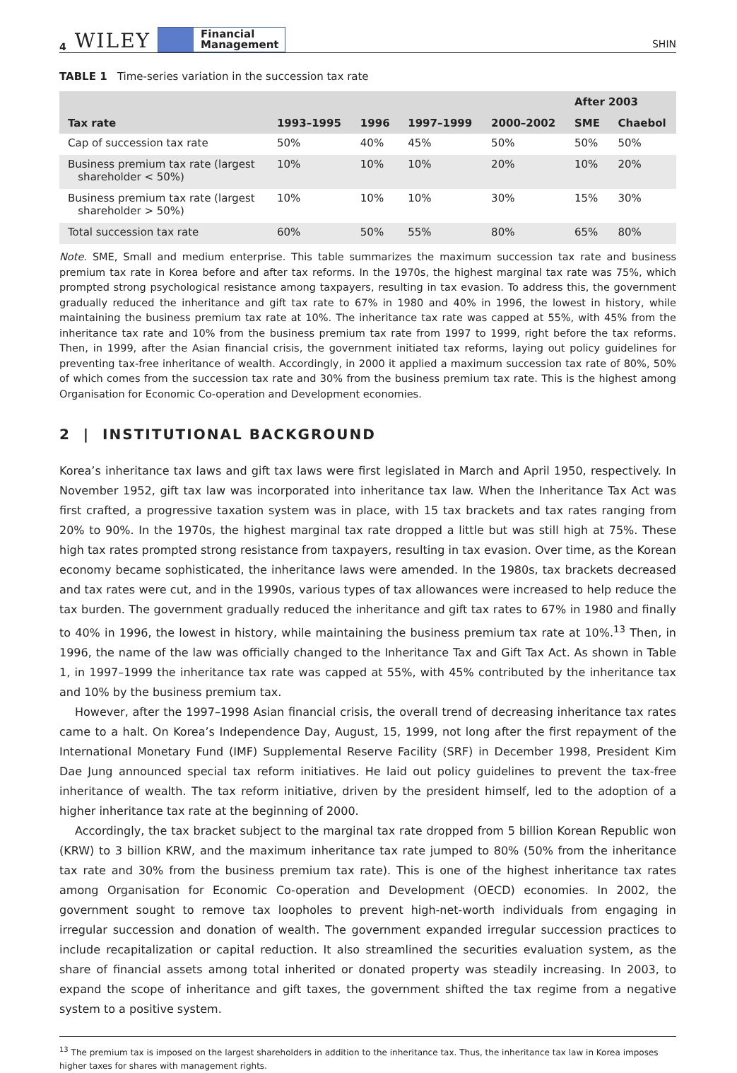4 WILEY Financial
Management SHIN
TABLE 1 Time-series variation in the succession tax rate
| Tax rate | 1993–1995 | 1996 | 1997–1999 | 2000–2002 | After 2003 | |
| --- | --- | --- | --- | --- | --- | --- |
| | | | | | SME | Chaebol |
| Cap of succession tax rate | 50% | 40% | 45% | 50% | 50% | 50% |
| Business premium tax rate (largest shareholder < 50%) | 10% | 10% | 10% | 20% | 10% | 20% |
| Business premium tax rate (largest shareholder > 50%) | 10% | 10% | 10% | 30% | 15% | 30% |
| Total succession tax rate | 60% | 50% | 55% | 80% | 65% | 80% |
Note. SME, Small and medium enterprise. This table summarizes the maximum succession tax rate and business premium tax rate in Korea before and after tax reforms. In the 1970s, the highest marginal tax rate was 75%, which prompted strong psychological resistance among taxpayers, resulting in tax evasion. To address this, the government gradually reduced the inheritance and gift tax rate to 67% in 1980 and 40% in 1996, the lowest in history, while maintaining the business premium tax rate at 10%. The inheritance tax rate was capped at 55%, with 45% from the inheritance tax rate and 10% from the business premium tax rate from 1997 to 1999, right before the tax reforms. Then, in 1999, after the Asian financial crisis, the government initiated tax reforms, laying out policy guidelines for preventing tax-free inheritance of wealth. Accordingly, in 2000 it applied a maximum succession tax rate of 80%, 50% of which comes from the succession tax rate and 30% from the business premium tax rate. This is the highest among Organisation for Economic Co-operation and Development economies.
2 | INSTITUTIONAL BACKGROUND
Korea’s inheritance tax laws and gift tax laws were first legislated in March and April 1950, respectively. In November 1952, gift tax law was incorporated into inheritance tax law. When the Inheritance Tax Act was first crafted, a progressive taxation system was in place, with 15 tax brackets and tax rates ranging from 20% to 90%. In the 1970s, the highest marginal tax rate dropped a little but was still high at 75%. These high tax rates prompted strong resistance from taxpayers, resulting in tax evasion. Over time, as the Korean economy became sophisticated, the inheritance laws were amended. In the 1980s, tax brackets decreased and tax rates were cut, and in the 1990s, various types of tax allowances were increased to help reduce the tax burden. The government gradually reduced the inheritance and gift tax rates to 67% in 1980 and finally to 40% in 1996, the lowest in history, while maintaining the business premium tax rate at 10%.<sup>13</sup> Then, in 1996, the name of the law was officially changed to the Inheritance Tax and Gift Tax Act. As shown in Table 1, in 1997–1999 the inheritance tax rate was capped at 55%, with 45% contributed by the inheritance tax and 10% by the business premium tax.
However, after the 1997–1998 Asian financial crisis, the overall trend of decreasing inheritance tax rates came to a halt. On Korea’s Independence Day, August, 15, 1999, not long after the first repayment of the International Monetary Fund (IMF) Supplemental Reserve Facility (SRF) in December 1998, President Kim Dae Jung announced special tax reform initiatives. He laid out policy guidelines to prevent the tax-free inheritance of wealth. The tax reform initiative, driven by the president himself, led to the adoption of a higher inheritance tax rate at the beginning of 2000.
Accordingly, the tax bracket subject to the marginal tax rate dropped from 5 billion Korean Republic won (KRW) to 3 billion KRW, and the maximum inheritance tax rate jumped to 80% (50% from the inheritance tax rate and 30% from the business premium tax rate). This is one of the highest inheritance tax rates among Organisation for Economic Co-operation and Development (OECD) economies. In 2002, the government sought to remove tax loopholes to prevent high-net-worth individuals from engaging in irregular succession and donation of wealth. The government expanded irregular succession practices to include recapitalization or capital reduction. It also streamlined the securities evaluation system, as the share of financial assets among total inherited or donated property was steadily increasing. In 2003, to expand the scope of inheritance and gift taxes, the government shifted the tax regime from a negative system to a positive system.
<sup>13</sup> The premium tax is imposed on the largest shareholders in addition to the inheritance tax. Thus, the inheritance tax law in Korea imposes higher taxes for shares with management rights.